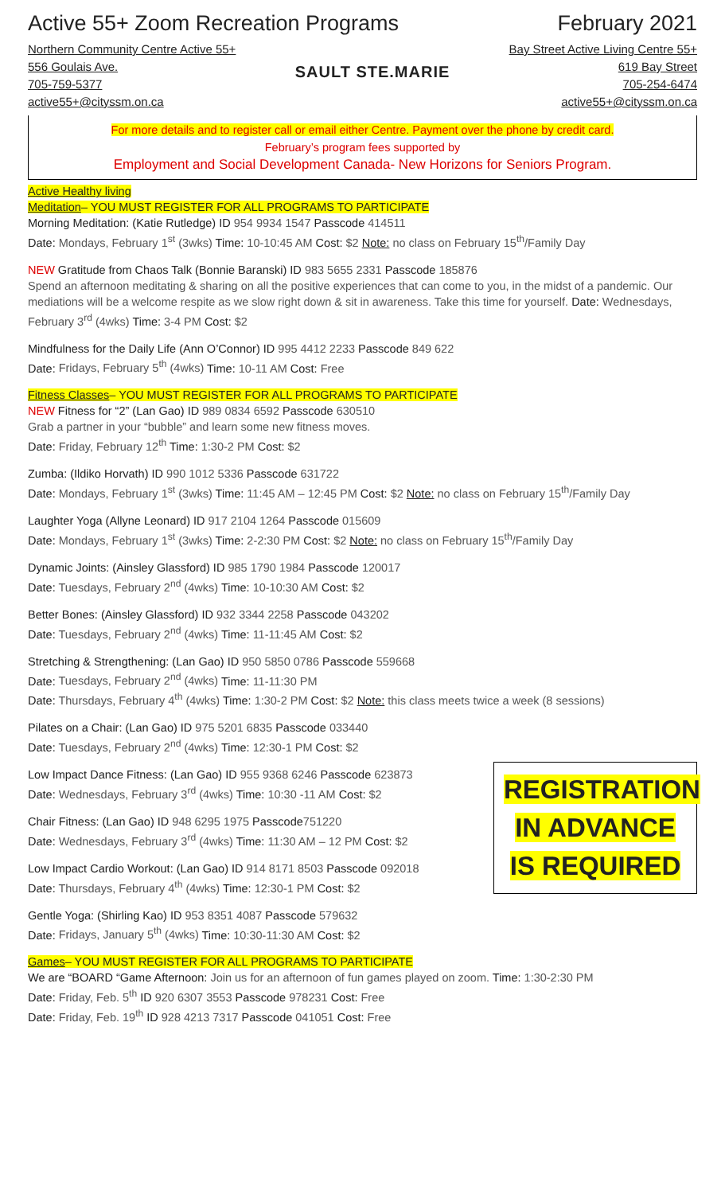Active 55+ Zoom Recreation Programs February 2021
Northern Community Centre Active 55+
556 Goulais Ave.
705-759-5377
active55+@cityssm.on.ca
SAULT STE.MARIE
Bay Street Active Living Centre 55+
619 Bay Street
705-254-6474
active55+@cityssm.on.ca
For more details and to register call or email either Centre. Payment over the phone by credit card.
February’s program fees supported by
Employment and Social Development Canada- New Horizons for Seniors Program.
Active Healthy living
Meditation– YOU MUST REGISTER FOR ALL PROGRAMS TO PARTICIPATE
Morning Meditation: (Katie Rutledge) ID 954 9934 1547 Passcode 414511
Date: Mondays, February 1<sup>st</sup> (3wks) Time: 10-10:45 AM Cost: $2 Note: no class on February 15<sup>th</sup>/Family Day
NEW Gratitude from Chaos Talk (Bonnie Baranski) ID 983 5655 2331 Passcode 185876
Spend an afternoon meditating & sharing on all the positive experiences that can come to you, in the midst of a pandemic. Our mediations will be a welcome respite as we slow right down & sit in awareness. Take this time for yourself. Date: Wednesdays, February 3<sup>rd</sup> (4wks) Time: 3-4 PM Cost: $2
Mindfulness for the Daily Life (Ann O’Connor) ID 995 4412 2233 Passcode 849 622
Date: Fridays, February 5<sup>th</sup> (4wks) Time: 10-11 AM Cost: Free
Fitness Classes– YOU MUST REGISTER FOR ALL PROGRAMS TO PARTICIPATE
NEW Fitness for “2” (Lan Gao) ID 989 0834 6592 Passcode 630510
Grab a partner in your “bubble” and learn some new fitness moves.
Date: Friday, February 12<sup>th</sup> Time: 1:30-2 PM Cost: $2
Zumba: (Ildiko Horvath) ID 990 1012 5336 Passcode 631722
Date: Mondays, February 1<sup>st</sup> (3wks) Time: 11:45 AM – 12:45 PM Cost: $2 Note: no class on February 15<sup>th</sup>/Family Day
Laughter Yoga (Allyne Leonard) ID 917 2104 1264 Passcode 015609
Date: Mondays, February 1<sup>st</sup> (3wks) Time: 2-2:30 PM Cost: $2 Note: no class on February 15<sup>th</sup>/Family Day
Dynamic Joints: (Ainsley Glassford) ID 985 1790 1984 Passcode 120017
Date: Tuesdays, February 2<sup>nd</sup> (4wks) Time: 10-10:30 AM Cost: $2
Better Bones: (Ainsley Glassford) ID 932 3344 2258 Passcode 043202
Date: Tuesdays, February 2<sup>nd</sup> (4wks) Time: 11-11:45 AM Cost: $2
Stretching & Strengthening: (Lan Gao) ID 950 5850 0786 Passcode 559668
Date: Tuesdays, February 2<sup>nd</sup> (4wks) Time: 11-11:30 PM
Date: Thursdays, February 4<sup>th</sup> (4wks) Time: 1:30-2 PM Cost: $2 Note: this class meets twice a week (8 sessions)
Pilates on a Chair: (Lan Gao) ID 975 5201 6835 Passcode 033440
Date: Tuesdays, February 2<sup>nd</sup> (4wks) Time: 12:30-1 PM Cost: $2
REGISTRATION
IN ADVANCE
IS REQUIRED
Low Impact Dance Fitness: (Lan Gao) ID 955 9368 6246 Passcode 623873
Date: Wednesdays, February 3<sup>rd</sup> (4wks) Time: 10:30 -11 AM Cost: $2
Chair Fitness: (Lan Gao) ID 948 6295 1975 Passcode751220
Date: Wednesdays, February 3<sup>rd</sup> (4wks) Time: 11:30 AM – 12 PM Cost: $2
Low Impact Cardio Workout: (Lan Gao) ID 914 8171 8503 Passcode 092018
Date: Thursdays, February 4<sup>th</sup> (4wks) Time: 12:30-1 PM Cost: $2
Gentle Yoga: (Shirling Kao) ID 953 8351 4087 Passcode 579632
Date: Fridays, January 5<sup>th</sup> (4wks) Time: 10:30-11:30 AM Cost: $2
Games– YOU MUST REGISTER FOR ALL PROGRAMS TO PARTICIPATE
We are “BOARD “Game Afternoon: Join us for an afternoon of fun games played on zoom. Time: 1:30-2:30 PM
Date: Friday, Feb. 5<sup>th</sup> ID 920 6307 3553 Passcode 978231 Cost: Free
Date: Friday, Feb. 19<sup>th</sup> ID 928 4213 7317 Passcode 041051 Cost: Free